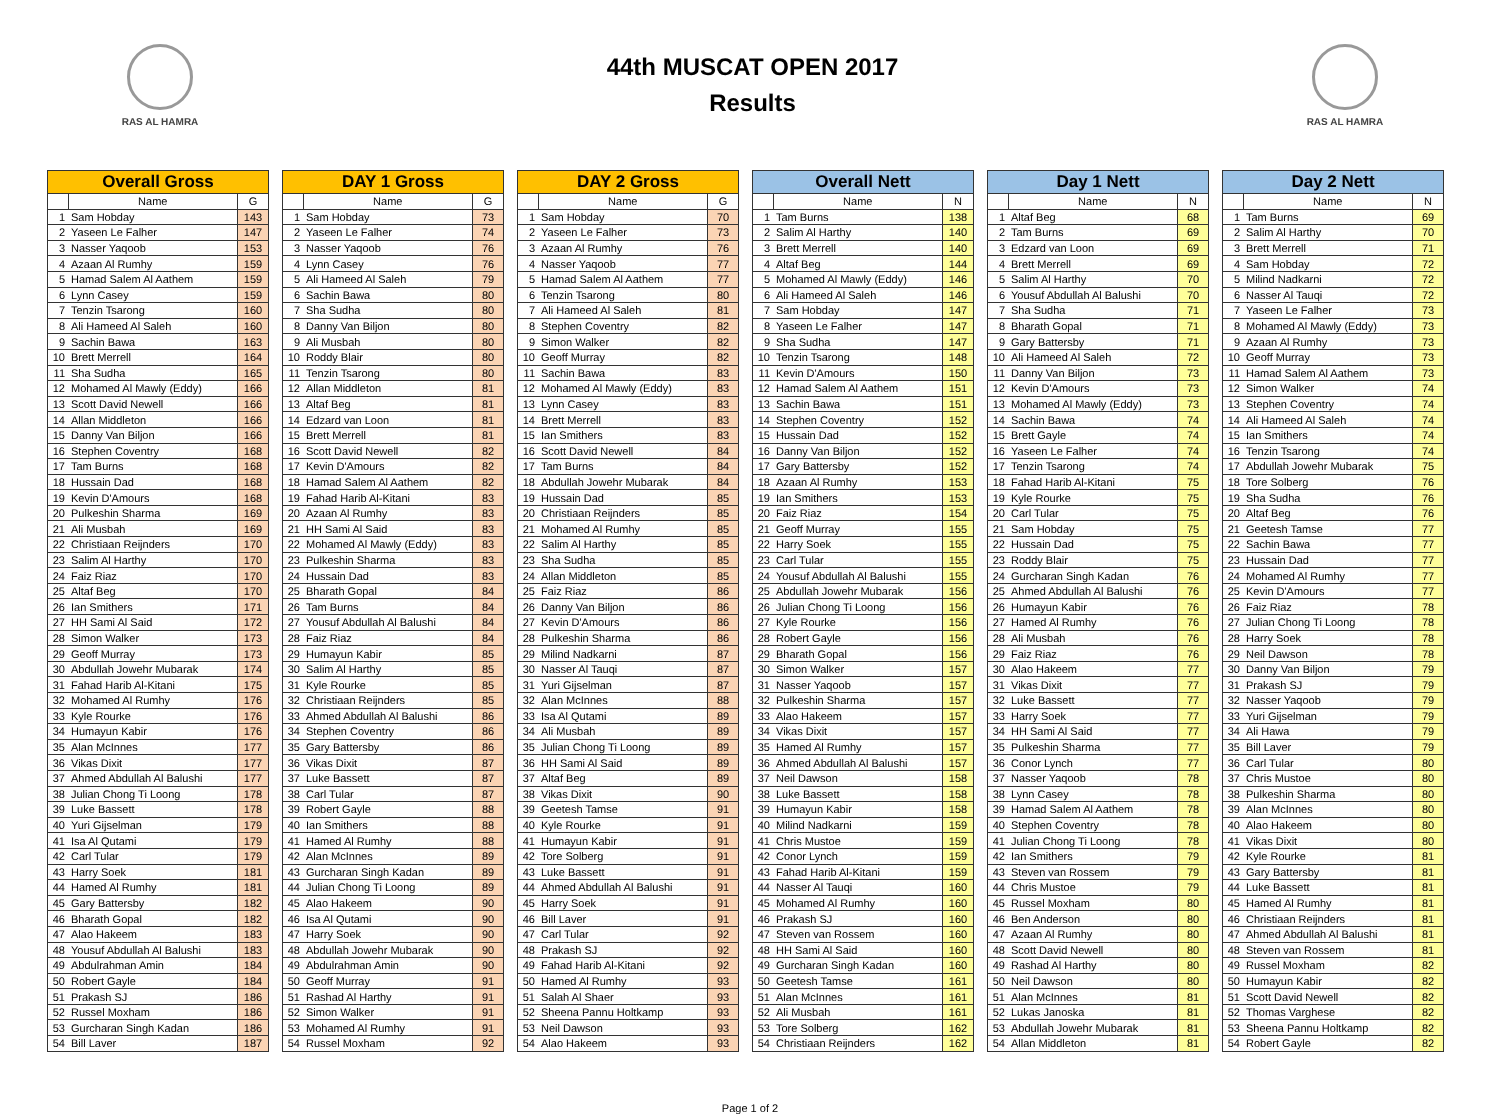RAS AL HAMRA
44th MUSCAT OPEN 2017
Results
RAS AL HAMRA
| Overall Gross | | |
| --- | --- | --- |
| | Name | G |
| 1 | Sam Hobday | 143 |
| 2 | Yaseen Le Falher | 147 |
| 3 | Nasser Yaqoob | 153 |
| 4 | Azaan Al Rumhy | 159 |
| 5 | Hamad Salem Al Aathem | 159 |
| 6 | Lynn Casey | 159 |
| 7 | Tenzin Tsarong | 160 |
| 8 | Ali Hameed Al Saleh | 160 |
| 9 | Sachin Bawa | 163 |
| 10 | Brett Merrell | 164 |
| 11 | Sha Sudha | 165 |
| 12 | Mohamed Al Mawly (Eddy) | 166 |
| 13 | Scott David Newell | 166 |
| 14 | Allan Middleton | 166 |
| 15 | Danny Van Biljon | 166 |
| 16 | Stephen Coventry | 168 |
| 17 | Tam Burns | 168 |
| 18 | Hussain Dad | 168 |
| 19 | Kevin D'Amours | 168 |
| 20 | Pulkeshin Sharma | 169 |
| 21 | Ali Musbah | 169 |
| 22 | Christiaan Reijnders | 170 |
| 23 | Salim Al Harthy | 170 |
| 24 | Faiz Riaz | 170 |
| 25 | Altaf Beg | 170 |
| 26 | Ian Smithers | 171 |
| 27 | HH Sami Al Said | 172 |
| 28 | Simon Walker | 173 |
| 29 | Geoff Murray | 173 |
| 30 | Abdullah Jowehr Mubarak | 174 |
| 31 | Fahad Harib Al-Kitani | 175 |
| 32 | Mohamed Al Rumhy | 176 |
| 33 | Kyle Rourke | 176 |
| 34 | Humayun Kabir | 176 |
| 35 | Alan McInnes | 177 |
| 36 | Vikas Dixit | 177 |
| 37 | Ahmed Abdullah Al Balushi | 177 |
| 38 | Julian Chong Ti Loong | 178 |
| 39 | Luke Bassett | 178 |
| 40 | Yuri Gijselman | 179 |
| 41 | Isa Al Qutami | 179 |
| 42 | Carl Tular | 179 |
| 43 | Harry Soek | 181 |
| 44 | Hamed Al Rumhy | 181 |
| 45 | Gary Battersby | 182 |
| 46 | Bharath Gopal | 182 |
| 47 | Alao Hakeem | 183 |
| 48 | Yousuf Abdullah Al Balushi | 183 |
| 49 | Abdulrahman Amin | 184 |
| 50 | Robert Gayle | 184 |
| 51 | Prakash SJ | 186 |
| 52 | Russel Moxham | 186 |
| 53 | Gurcharan Singh Kadan | 186 |
| 54 | Bill Laver | 187 |
| DAY 1 Gross | | |
| --- | --- | --- |
| | Name | G |
| 1 | Sam Hobday | 73 |
| 2 | Yaseen Le Falher | 74 |
| 3 | Nasser Yaqoob | 76 |
| 4 | Lynn Casey | 76 |
| 5 | Ali Hameed Al Saleh | 79 |
| 6 | Sachin Bawa | 80 |
| 7 | Sha Sudha | 80 |
| 8 | Danny Van Biljon | 80 |
| 9 | Ali Musbah | 80 |
| 10 | Roddy Blair | 80 |
| 11 | Tenzin Tsarong | 80 |
| 12 | Allan Middleton | 81 |
| 13 | Altaf Beg | 81 |
| 14 | Edzard van Loon | 81 |
| 15 | Brett Merrell | 81 |
| 16 | Scott David Newell | 82 |
| 17 | Kevin D'Amours | 82 |
| 18 | Hamad Salem Al Aathem | 82 |
| 19 | Fahad Harib Al-Kitani | 83 |
| 20 | Azaan Al Rumhy | 83 |
| 21 | HH Sami Al Said | 83 |
| 22 | Mohamed Al Mawly (Eddy) | 83 |
| 23 | Pulkeshin Sharma | 83 |
| 24 | Hussain Dad | 83 |
| 25 | Bharath Gopal | 84 |
| 26 | Tam Burns | 84 |
| 27 | Yousuf Abdullah Al Balushi | 84 |
| 28 | Faiz Riaz | 84 |
| 29 | Humayun Kabir | 85 |
| 30 | Salim Al Harthy | 85 |
| 31 | Kyle Rourke | 85 |
| 32 | Christiaan Reijnders | 85 |
| 33 | Ahmed Abdullah Al Balushi | 86 |
| 34 | Stephen Coventry | 86 |
| 35 | Gary Battersby | 86 |
| 36 | Vikas Dixit | 87 |
| 37 | Luke Bassett | 87 |
| 38 | Carl Tular | 87 |
| 39 | Robert Gayle | 88 |
| 40 | Ian Smithers | 88 |
| 41 | Hamed Al Rumhy | 88 |
| 42 | Alan McInnes | 89 |
| 43 | Gurcharan Singh Kadan | 89 |
| 44 | Julian Chong Ti Loong | 89 |
| 45 | Alao Hakeem | 90 |
| 46 | Isa Al Qutami | 90 |
| 47 | Harry Soek | 90 |
| 48 | Abdullah Jowehr Mubarak | 90 |
| 49 | Abdulrahman Amin | 90 |
| 50 | Geoff Murray | 91 |
| 51 | Rashad Al Harthy | 91 |
| 52 | Simon Walker | 91 |
| 53 | Mohamed Al Rumhy | 91 |
| 54 | Russel Moxham | 92 |
| DAY 2 Gross | | |
| --- | --- | --- |
| | Name | G |
| 1 | Sam Hobday | 70 |
| 2 | Yaseen Le Falher | 73 |
| 3 | Azaan Al Rumhy | 76 |
| 4 | Nasser Yaqoob | 77 |
| 5 | Hamad Salem Al Aathem | 77 |
| 6 | Tenzin Tsarong | 80 |
| 7 | Ali Hameed Al Saleh | 81 |
| 8 | Stephen Coventry | 82 |
| 9 | Simon Walker | 82 |
| 10 | Geoff Murray | 82 |
| 11 | Sachin Bawa | 83 |
| 12 | Mohamed Al Mawly (Eddy) | 83 |
| 13 | Lynn Casey | 83 |
| 14 | Brett Merrell | 83 |
| 15 | Ian Smithers | 83 |
| 16 | Scott David Newell | 84 |
| 17 | Tam Burns | 84 |
| 18 | Abdullah Jowehr Mubarak | 84 |
| 19 | Hussain Dad | 85 |
| 20 | Christiaan Reijnders | 85 |
| 21 | Mohamed Al Rumhy | 85 |
| 22 | Salim Al Harthy | 85 |
| 23 | Sha Sudha | 85 |
| 24 | Allan Middleton | 85 |
| 25 | Faiz Riaz | 86 |
| 26 | Danny Van Biljon | 86 |
| 27 | Kevin D'Amours | 86 |
| 28 | Pulkeshin Sharma | 86 |
| 29 | Milind Nadkarni | 87 |
| 30 | Nasser Al Tauqi | 87 |
| 31 | Yuri Gijselman | 87 |
| 32 | Alan McInnes | 88 |
| 33 | Isa Al Qutami | 89 |
| 34 | Ali Musbah | 89 |
| 35 | Julian Chong Ti Loong | 89 |
| 36 | HH Sami Al Said | 89 |
| 37 | Altaf Beg | 89 |
| 38 | Vikas Dixit | 90 |
| 39 | Geetesh Tamse | 91 |
| 40 | Kyle Rourke | 91 |
| 41 | Humayun Kabir | 91 |
| 42 | Tore Solberg | 91 |
| 43 | Luke Bassett | 91 |
| 44 | Ahmed Abdullah Al Balushi | 91 |
| 45 | Harry Soek | 91 |
| 46 | Bill Laver | 91 |
| 47 | Carl Tular | 92 |
| 48 | Prakash SJ | 92 |
| 49 | Fahad Harib Al-Kitani | 92 |
| 50 | Hamed Al Rumhy | 93 |
| 51 | Salah Al Shaer | 93 |
| 52 | Sheena Pannu Holtkamp | 93 |
| 53 | Neil Dawson | 93 |
| 54 | Alao Hakeem | 93 |
| Overall Nett | | |
| --- | --- | --- |
| | Name | N |
| 1 | Tam Burns | 138 |
| 2 | Salim Al Harthy | 140 |
| 3 | Brett Merrell | 140 |
| 4 | Altaf Beg | 144 |
| 5 | Mohamed Al Mawly (Eddy) | 146 |
| 6 | Ali Hameed Al Saleh | 146 |
| 7 | Sam Hobday | 147 |
| 8 | Yaseen Le Falher | 147 |
| 9 | Sha Sudha | 147 |
| 10 | Tenzin Tsarong | 148 |
| 11 | Kevin D'Amours | 150 |
| 12 | Hamad Salem Al Aathem | 151 |
| 13 | Sachin Bawa | 151 |
| 14 | Stephen Coventry | 152 |
| 15 | Hussain Dad | 152 |
| 16 | Danny Van Biljon | 152 |
| 17 | Gary Battersby | 152 |
| 18 | Azaan Al Rumhy | 153 |
| 19 | Ian Smithers | 153 |
| 20 | Faiz Riaz | 154 |
| 21 | Geoff Murray | 155 |
| 22 | Harry Soek | 155 |
| 23 | Carl Tular | 155 |
| 24 | Yousuf Abdullah Al Balushi | 155 |
| 25 | Abdullah Jowehr Mubarak | 156 |
| 26 | Julian Chong Ti Loong | 156 |
| 27 | Kyle Rourke | 156 |
| 28 | Robert Gayle | 156 |
| 29 | Bharath Gopal | 156 |
| 30 | Simon Walker | 157 |
| 31 | Nasser Yaqoob | 157 |
| 32 | Pulkeshin Sharma | 157 |
| 33 | Alao Hakeem | 157 |
| 34 | Vikas Dixit | 157 |
| 35 | Hamed Al Rumhy | 157 |
| 36 | Ahmed Abdullah Al Balushi | 157 |
| 37 | Neil Dawson | 158 |
| 38 | Luke Bassett | 158 |
| 39 | Humayun Kabir | 158 |
| 40 | Milind Nadkarni | 159 |
| 41 | Chris Mustoe | 159 |
| 42 | Conor Lynch | 159 |
| 43 | Fahad Harib Al-Kitani | 159 |
| 44 | Nasser Al Tauqi | 160 |
| 45 | Mohamed Al Rumhy | 160 |
| 46 | Prakash SJ | 160 |
| 47 | Steven van Rossem | 160 |
| 48 | HH Sami Al Said | 160 |
| 49 | Gurcharan Singh Kadan | 160 |
| 50 | Geetesh Tamse | 161 |
| 51 | Alan McInnes | 161 |
| 52 | Ali Musbah | 161 |
| 53 | Tore Solberg | 162 |
| 54 | Christiaan Reijnders | 162 |
| Day 1 Nett | | |
| --- | --- | --- |
| | Name | N |
| 1 | Altaf Beg | 68 |
| 2 | Tam Burns | 69 |
| 3 | Edzard van Loon | 69 |
| 4 | Brett Merrell | 69 |
| 5 | Salim Al Harthy | 70 |
| 6 | Yousuf Abdullah Al Balushi | 70 |
| 7 | Sha Sudha | 71 |
| 8 | Bharath Gopal | 71 |
| 9 | Gary Battersby | 71 |
| 10 | Ali Hameed Al Saleh | 72 |
| 11 | Danny Van Biljon | 73 |
| 12 | Kevin D'Amours | 73 |
| 13 | Mohamed Al Mawly (Eddy) | 73 |
| 14 | Sachin Bawa | 74 |
| 15 | Brett Gayle | 74 |
| 16 | Yaseen Le Falher | 74 |
| 17 | Tenzin Tsarong | 74 |
| 18 | Fahad Harib Al-Kitani | 75 |
| 19 | Kyle Rourke | 75 |
| 20 | Carl Tular | 75 |
| 21 | Sam Hobday | 75 |
| 22 | Hussain Dad | 75 |
| 23 | Roddy Blair | 75 |
| 24 | Gurcharan Singh Kadan | 76 |
| 25 | Ahmed Abdullah Al Balushi | 76 |
| 26 | Humayun Kabir | 76 |
| 27 | Hamed Al Rumhy | 76 |
| 28 | Ali Musbah | 76 |
| 29 | Faiz Riaz | 76 |
| 30 | Alao Hakeem | 77 |
| 31 | Vikas Dixit | 77 |
| 32 | Luke Bassett | 77 |
| 33 | Harry Soek | 77 |
| 34 | HH Sami Al Said | 77 |
| 35 | Pulkeshin Sharma | 77 |
| 36 | Conor Lynch | 77 |
| 37 | Nasser Yaqoob | 78 |
| 38 | Lynn Casey | 78 |
| 39 | Hamad Salem Al Aathem | 78 |
| 40 | Stephen Coventry | 78 |
| 41 | Julian Chong Ti Loong | 78 |
| 42 | Ian Smithers | 79 |
| 43 | Steven van Rossem | 79 |
| 44 | Chris Mustoe | 79 |
| 45 | Russel Moxham | 80 |
| 46 | Ben Anderson | 80 |
| 47 | Azaan Al Rumhy | 80 |
| 48 | Scott David Newell | 80 |
| 49 | Rashad Al Harthy | 80 |
| 50 | Neil Dawson | 80 |
| 51 | Alan McInnes | 81 |
| 52 | Lukas Janoska | 81 |
| 53 | Abdullah Jowehr Mubarak | 81 |
| 54 | Allan Middleton | 81 |
| Day 2 Nett | | |
| --- | --- | --- |
| | Name | N |
| 1 | Tam Burns | 69 |
| 2 | Salim Al Harthy | 70 |
| 3 | Brett Merrell | 71 |
| 4 | Sam Hobday | 72 |
| 5 | Milind Nadkarni | 72 |
| 6 | Nasser Al Tauqi | 72 |
| 7 | Yaseen Le Falher | 73 |
| 8 | Mohamed Al Mawly (Eddy) | 73 |
| 9 | Azaan Al Rumhy | 73 |
| 10 | Geoff Murray | 73 |
| 11 | Hamad Salem Al Aathem | 73 |
| 12 | Simon Walker | 74 |
| 13 | Stephen Coventry | 74 |
| 14 | Ali Hameed Al Saleh | 74 |
| 15 | Ian Smithers | 74 |
| 16 | Tenzin Tsarong | 74 |
| 17 | Abdullah Jowehr Mubarak | 75 |
| 18 | Tore Solberg | 76 |
| 19 | Sha Sudha | 76 |
| 20 | Altaf Beg | 76 |
| 21 | Geetesh Tamse | 77 |
| 22 | Sachin Bawa | 77 |
| 23 | Hussain Dad | 77 |
| 24 | Mohamed Al Rumhy | 77 |
| 25 | Kevin D'Amours | 77 |
| 26 | Faiz Riaz | 78 |
| 27 | Julian Chong Ti Loong | 78 |
| 28 | Harry Soek | 78 |
| 29 | Neil Dawson | 78 |
| 30 | Danny Van Biljon | 79 |
| 31 | Prakash SJ | 79 |
| 32 | Nasser Yaqoob | 79 |
| 33 | Yuri Gijselman | 79 |
| 34 | Ali Hawa | 79 |
| 35 | Bill Laver | 79 |
| 36 | Carl Tular | 80 |
| 37 | Chris Mustoe | 80 |
| 38 | Pulkeshin Sharma | 80 |
| 39 | Alan McInnes | 80 |
| 40 | Alao Hakeem | 80 |
| 41 | Vikas Dixit | 80 |
| 42 | Kyle Rourke | 81 |
| 43 | Gary Battersby | 81 |
| 44 | Luke Bassett | 81 |
| 45 | Hamed Al Rumhy | 81 |
| 46 | Christiaan Reijnders | 81 |
| 47 | Ahmed Abdullah Al Balushi | 81 |
| 48 | Steven van Rossem | 81 |
| 49 | Russel Moxham | 82 |
| 50 | Humayun Kabir | 82 |
| 51 | Scott David Newell | 82 |
| 52 | Thomas Varghese | 82 |
| 53 | Sheena Pannu Holtkamp | 82 |
| 54 | Robert Gayle | 82 |
Page 1 of 2